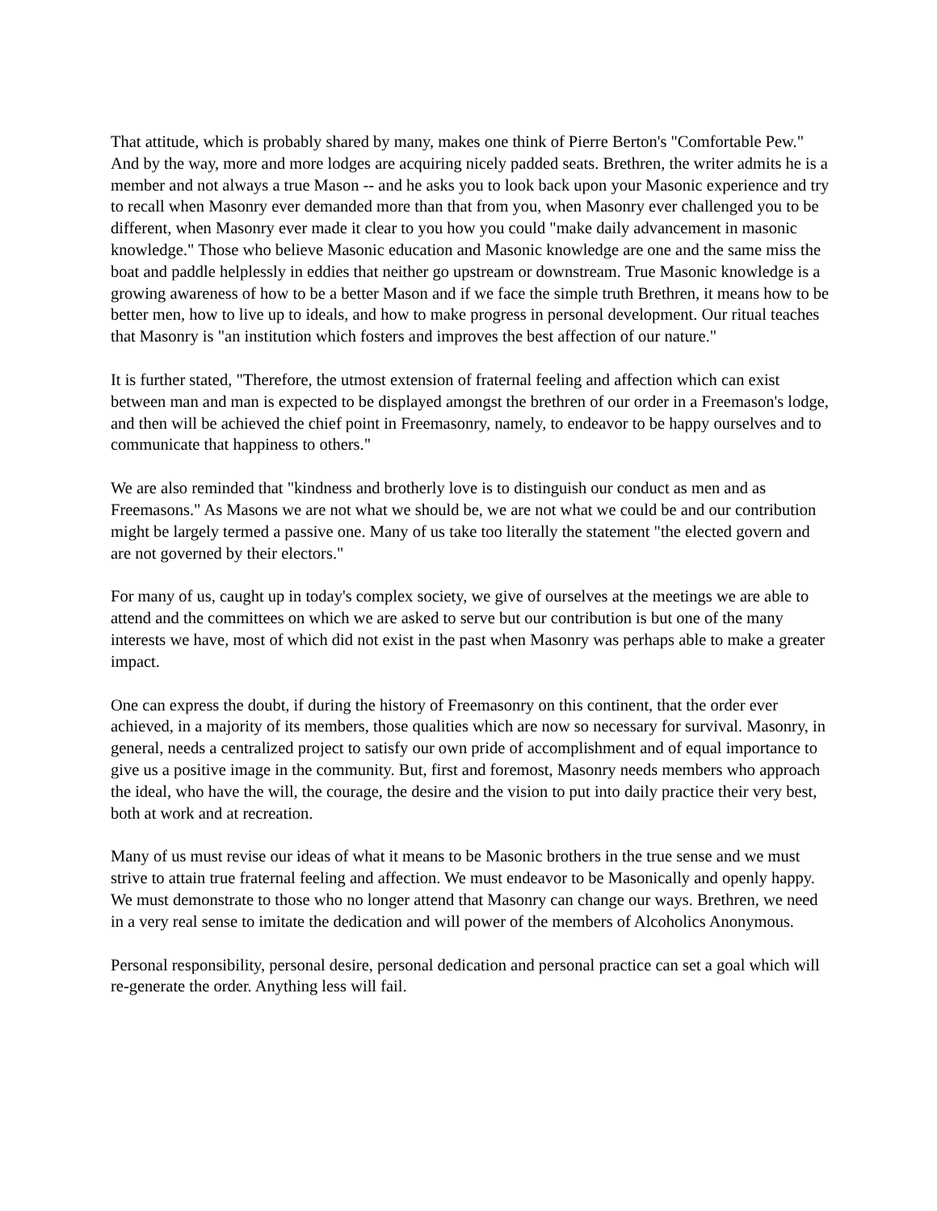That attitude, which is probably shared by many, makes one think of Pierre Berton's "Comfortable Pew." And by the way, more and more lodges are acquiring nicely padded seats. Brethren, the writer admits he is a member and not always a true Mason -- and he asks you to look back upon your Masonic experience and try to recall when Masonry ever demanded more than that from you, when Masonry ever challenged you to be different, when Masonry ever made it clear to you how you could "make daily advancement in masonic knowledge." Those who believe Masonic education and Masonic knowledge are one and the same miss the boat and paddle helplessly in eddies that neither go upstream or downstream. True Masonic knowledge is a growing awareness of how to be a better Mason and if we face the simple truth Brethren, it means how to be better men, how to live up to ideals, and how to make progress in personal development. Our ritual teaches that Masonry is "an institution which fosters and improves the best affection of our nature."
It is further stated, "Therefore, the utmost extension of fraternal feeling and affection which can exist between man and man is expected to be displayed amongst the brethren of our order in a Freemason's lodge, and then will be achieved the chief point in Freemasonry, namely, to endeavor to be happy ourselves and to communicate that happiness to others."
We are also reminded that "kindness and brotherly love is to distinguish our conduct as men and as Freemasons." As Masons we are not what we should be, we are not what we could be and our contribution might be largely termed a passive one. Many of us take too literally the statement "the elected govern and are not governed by their electors."
For many of us, caught up in today's complex society, we give of ourselves at the meetings we are able to attend and the committees on which we are asked to serve but our contribution is but one of the many interests we have, most of which did not exist in the past when Masonry was perhaps able to make a greater impact.
One can express the doubt, if during the history of Freemasonry on this continent, that the order ever achieved, in a majority of its members, those qualities which are now so necessary for survival. Masonry, in general, needs a centralized project to satisfy our own pride of accomplishment and of equal importance to give us a positive image in the community. But, first and foremost, Masonry needs members who approach the ideal, who have the will, the courage, the desire and the vision to put into daily practice their very best, both at work and at recreation.
Many of us must revise our ideas of what it means to be Masonic brothers in the true sense and we must strive to attain true fraternal feeling and affection. We must endeavor to be Masonically and openly happy. We must demonstrate to those who no longer attend that Masonry can change our ways. Brethren, we need in a very real sense to imitate the dedication and will power of the members of Alcoholics Anonymous.
Personal responsibility, personal desire, personal dedication and personal practice can set a goal which will re-generate the order. Anything less will fail.